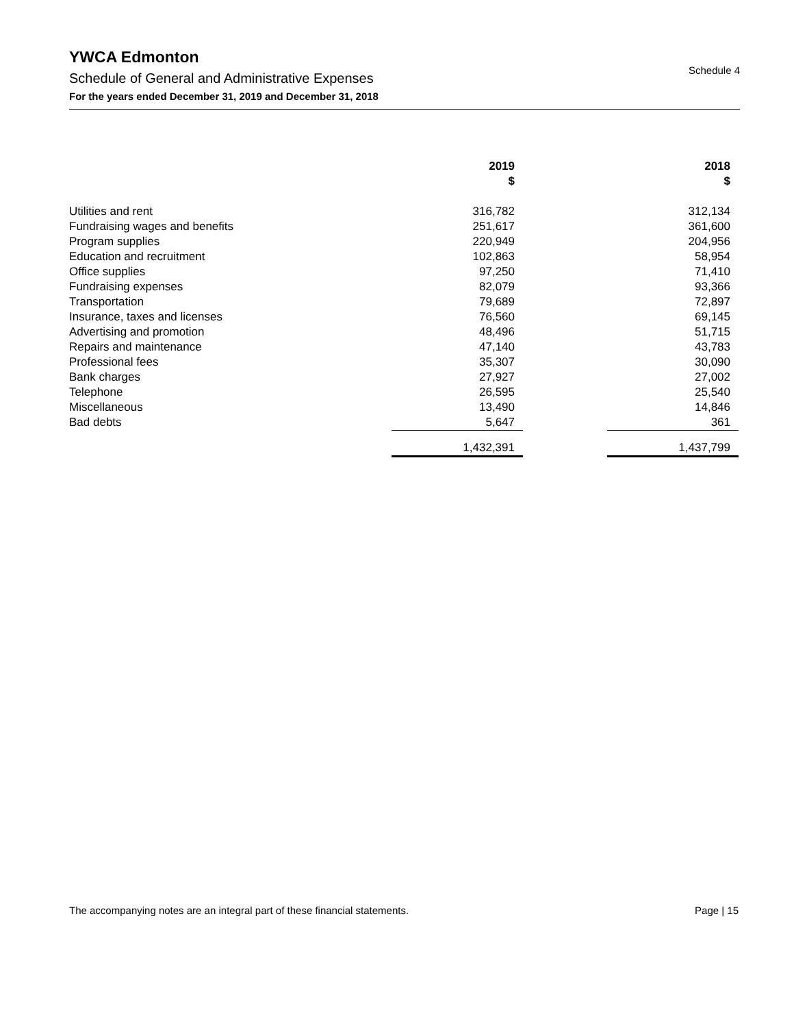YWCA Edmonton
Schedule of General and Administrative Expenses
For the years ended December 31, 2019 and December 31, 2018
Schedule 4
| | 2019 $ | | 2018 $ |
| --- | --- | --- | --- |
| Utilities and rent | 316,782 | | 312,134 |
| Fundraising wages and benefits | 251,617 | | 361,600 |
| Program supplies | 220,949 | | 204,956 |
| Education and recruitment | 102,863 | | 58,954 |
| Office supplies | 97,250 | | 71,410 |
| Fundraising expenses | 82,079 | | 93,366 |
| Transportation | 79,689 | | 72,897 |
| Insurance, taxes and licenses | 76,560 | | 69,145 |
| Advertising and promotion | 48,496 | | 51,715 |
| Repairs and maintenance | 47,140 | | 43,783 |
| Professional fees | 35,307 | | 30,090 |
| Bank charges | 27,927 | | 27,002 |
| Telephone | 26,595 | | 25,540 |
| Miscellaneous | 13,490 | | 14,846 |
| Bad debts | 5,647 | | 361 |
| | 1,432,391 | | 1,437,799 |
The accompanying notes are an integral part of these financial statements. Page | 15